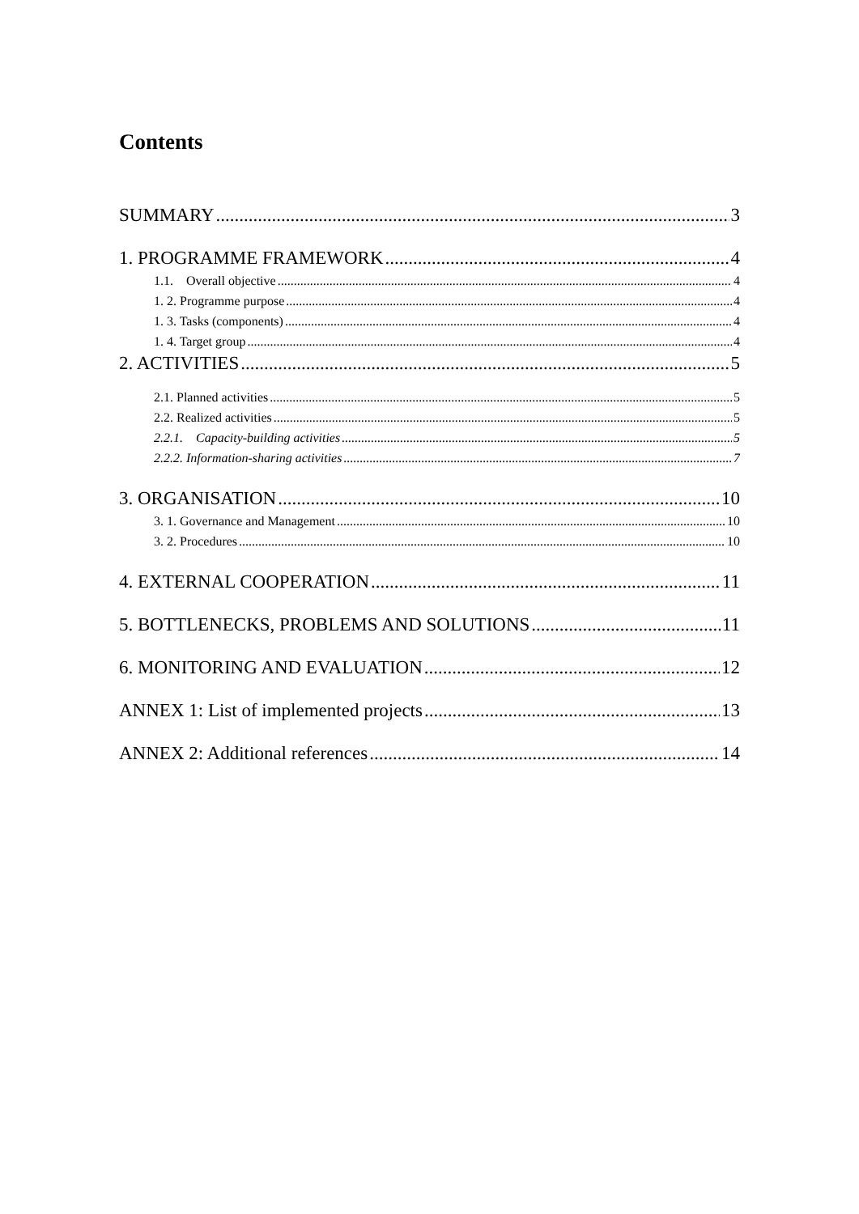Contents
SUMMARY 3
1. PROGRAMME FRAMEWORK 4
1.1. Overall objective 4
1. 2. Programme purpose 4
1. 3. Tasks (components) 4
1. 4. Target group 4
2. ACTIVITIES 5
2.1. Planned activities 5
2.2. Realized activities 5
2.2.1. Capacity-building activities 5
2.2.2. Information-sharing activities 7
3. ORGANISATION 10
3. 1. Governance and Management 10
3. 2. Procedures 10
4. EXTERNAL COOPERATION 11
5. BOTTLENECKS, PROBLEMS AND SOLUTIONS 11
6. MONITORING AND EVALUATION 12
ANNEX 1: List of implemented projects 13
ANNEX 2: Additional references 14